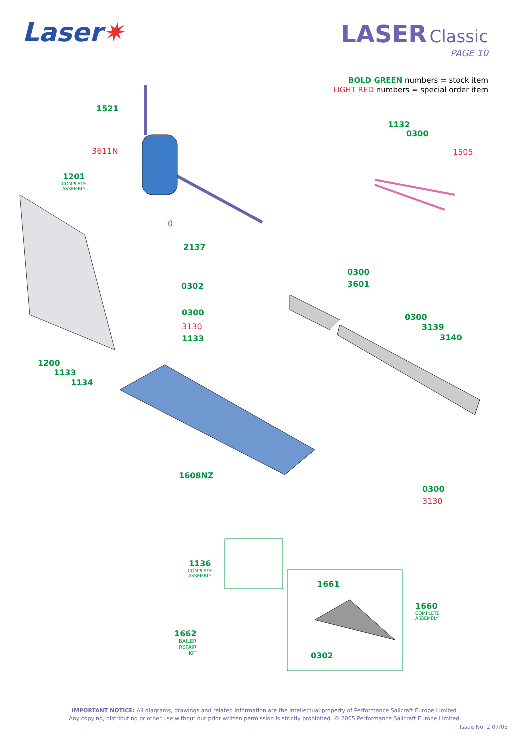Laser✷
LASER Classic
PAGE 10
BOLD GREEN numbers = stock item
LIGHT RED numbers = special order item
1521
3611N
1201
COMPLETE
ASSEMBLY
0
2137
0302
0300
3130
1133
1200
1133
1134
1132
0300
1505
0300
3601
0300
3139
3140
1608NZ
0300
3130
1136
COMPLETE
ASSEMBLY
1661
1660
COMPLETE
ASSEMBLY
1662
BAILER
REPAIR
KIT
0302
IMPORTANT NOTICE: All diagrams, drawings and related information are the intellectual property of Performance Sailcraft Europe Limited.
Any copying, distributing or other use without our prior written permission is strictly prohibited. © 2005 Performance Sailcraft Europe Limited.
Issue No. 2 07/05